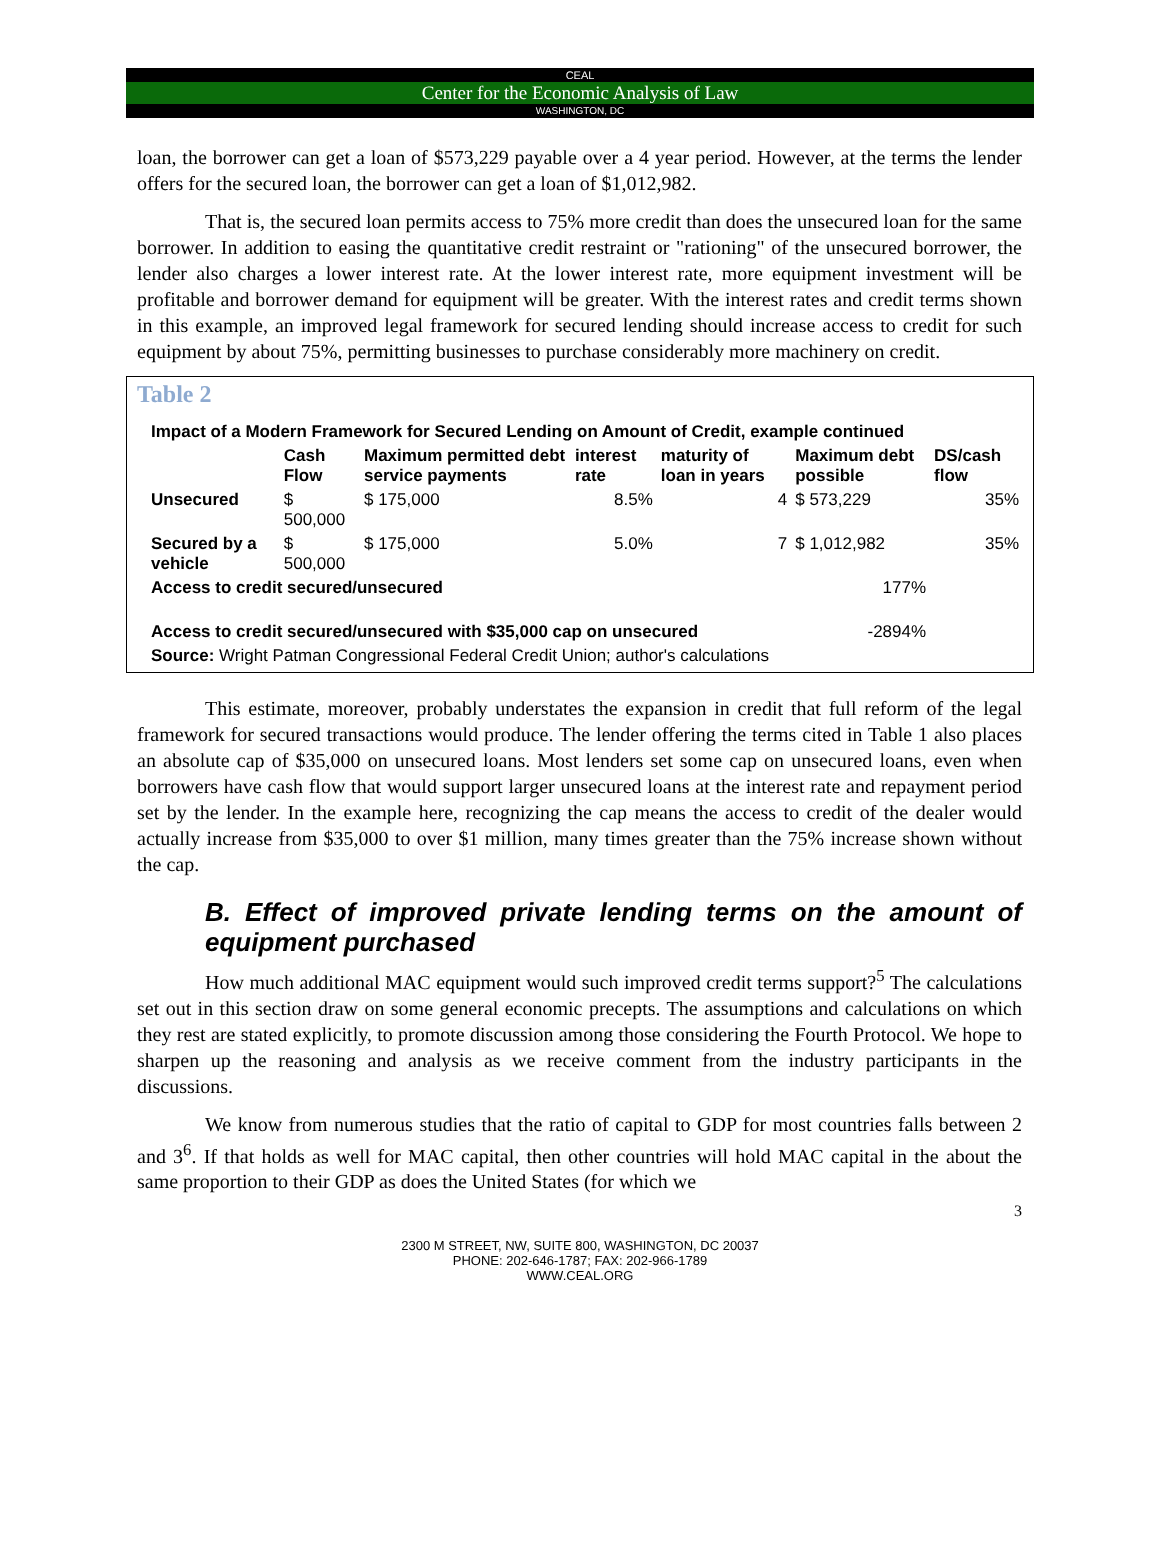CEAL
Center for the Economic Analysis of Law
WASHINGTON, DC
loan, the borrower can get a loan of $573,229 payable over a 4 year period. However, at the terms the lender offers for the secured loan, the borrower can get a loan of $1,012,982.
That is, the secured loan permits access to 75% more credit than does the unsecured loan for the same borrower. In addition to easing the quantitative credit restraint or "rationing" of the unsecured borrower, the lender also charges a lower interest rate. At the lower interest rate, more equipment investment will be profitable and borrower demand for equipment will be greater. With the interest rates and credit terms shown in this example, an improved legal framework for secured lending should increase access to credit for such equipment by about 75%, permitting businesses to purchase considerably more machinery on credit.
Table 2
| Impact of a Modern Framework for Secured Lending on Amount of Credit, example continued | | | | | | |
| --- | --- | --- | --- | --- | --- | --- |
| | Cash Flow | Maximum permitted debt service payments | interest rate | maturity of loan in years | Maximum debt possible | DS/cash flow |
| Unsecured | $ 500,000 | $ 175,000 | 8.5% | 4 | $ 573,229 | 35% |
| Secured by a vehicle | $ 500,000 | $ 175,000 | 5.0% | 7 | $ 1,012,982 | 35% |
| Access to credit secured/unsecured | | | | | 177% | |
| Access to credit secured/unsecured with $35,000 cap on unsecured | | | | | -2894% | |
| Source: Wright Patman Congressional Federal Credit Union; author's calculations | | | | | | |
This estimate, moreover, probably understates the expansion in credit that full reform of the legal framework for secured transactions would produce. The lender offering the terms cited in Table 1 also places an absolute cap of $35,000 on unsecured loans. Most lenders set some cap on unsecured loans, even when borrowers have cash flow that would support larger unsecured loans at the interest rate and repayment period set by the lender. In the example here, recognizing the cap means the access to credit of the dealer would actually increase from $35,000 to over $1 million, many times greater than the 75% increase shown without the cap.
B. Effect of improved private lending terms on the amount of equipment purchased
How much additional MAC equipment would such improved credit terms support?<sup>5</sup> The calculations set out in this section draw on some general economic precepts. The assumptions and calculations on which they rest are stated explicitly, to promote discussion among those considering the Fourth Protocol. We hope to sharpen up the reasoning and analysis as we receive comment from the industry participants in the discussions.
We know from numerous studies that the ratio of capital to GDP for most countries falls between 2 and 3<sup>6</sup>. If that holds as well for MAC capital, then other countries will hold MAC capital in the about the same proportion to their GDP as does the United States (for which we
3
2300 M STREET, NW, SUITE 800, WASHINGTON, DC 20037
PHONE: 202-646-1787; FAX: 202-966-1789
WWW.CEAL.ORG